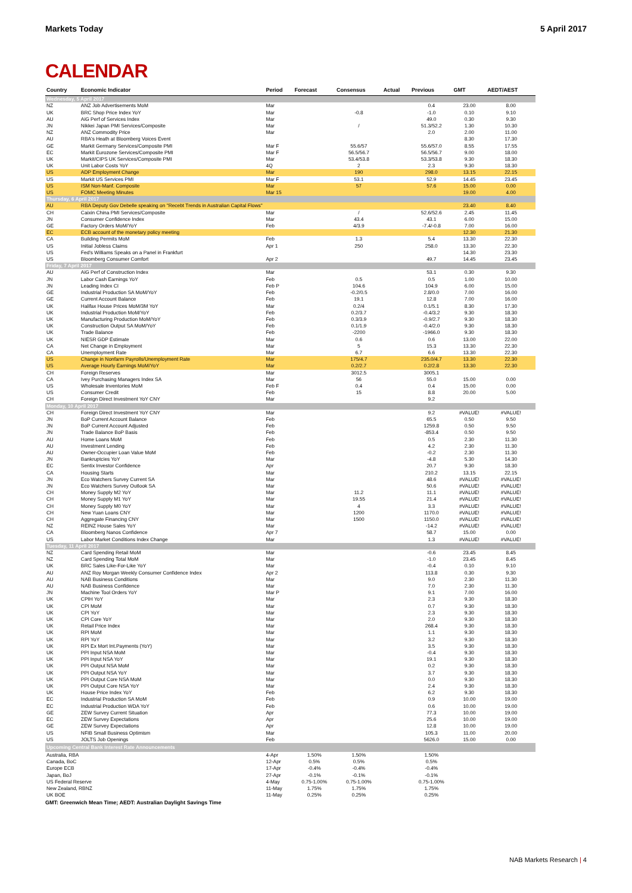Markets Today 5 April 2017
CALENDAR
| Country | Economic Indicator | Period | Forecast | Consensus | Actual | Previous | GMT | AEDT/AEST |
| --- | --- | --- | --- | --- | --- | --- | --- | --- |
| Wednesday, 5 April 2017 | | | | | | | | |
| NZ | ANZ Job Advertisements MoM | Mar | | | | 0.4 | 23.00 | 8.00 |
| UK | BRC Shop Price Index YoY | Mar | | -0.8 | | -1.0 | 0.10 | 9.10 |
| AU | AiG Perf of Services Index | Mar | | | | 49.0 | 0.30 | 9.30 |
| JN | Nikkei Japan PMI Services/Composite | Mar | | / | | 51.3/52.2 | 1.30 | 10.30 |
| NZ | ANZ Commodity Price | Mar | | | | 2.0 | 2.00 | 11.00 |
| AU | RBA's Heath at Bloomberg Voices Event | | | | | | 8.30 | 17.30 |
| GE | Markit Germany Services/Composite PMI | Mar F | | 55.6/57 | | 55.6/57.0 | 8.55 | 17.55 |
| EC | Markit Eurozone Services/Composite PMI | Mar F | | 56.5/56.7 | | 56.5/56.7 | 9.00 | 18.00 |
| UK | Markit/CIPS UK Services/Composite PMI | Mar | | 53.4/53.8 | | 53.3/53.8 | 9.30 | 18.30 |
| UK | Unit Labor Costs YoY | 4Q | | 2 | | 2.3 | 9.30 | 18.30 |
| US | ADP Employment Change | Mar | | 190 | | 298.0 | 13.15 | 22.15 |
| US | Markit US Services PMI | Mar F | | 53.1 | | 52.9 | 14.45 | 23.45 |
| US | ISM Non-Manf. Composite | Mar | | 57 | | 57.6 | 15.00 | 0.00 |
| US | FOMC Meeting Minutes | Mar 15 | | | | | 19.00 | 4.00 |
| Thursday, 6 April 2017 | | | | | | | | |
| AU | RBA Deputy Gov Debelle speaking on "Recebt Trends in Australian Capital Flows" | | | | | | 23.40 | 8.40 |
| CH | Caixin China PMI Services/Composite | Mar | | / | | 52.6/52.6 | 2.45 | 11.45 |
| JN | Consumer Confidence Index | Mar | | 43.4 | | 43.1 | 6.00 | 15.00 |
| GE | Factory Orders MoM/YoY | Feb | | 4/3.9 | | -7.4/-0.8 | 7.00 | 16.00 |
| EC | ECB account of the monetary policy meeting | | | | | | 12.30 | 21.30 |
| CA | Building Permits MoM | Feb | | 1.3 | | 5.4 | 13.30 | 22.30 |
| US | Initial Jobless Claims | Apr 1 | | 250 | | 258.0 | 13.30 | 22.30 |
| US | Fed's Williams Speaks on a Panel in Frankfurt | | | | | | 14.30 | 23.30 |
| US | Bloomberg Consumer Comfort | Apr 2 | | | | 49.7 | 14.45 | 23.45 |
| Friday, 7 April 2017 | | | | | | | | |
| AU | AiG Perf of Construction Index | Mar | | | | 53.1 | 0.30 | 9.30 |
| JN | Labor Cash Earnings YoY | Feb | | 0.5 | | 0.5 | 1.00 | 10.00 |
| JN | Leading Index CI | Feb P | | 104.6 | | 104.9 | 6.00 | 15.00 |
| GE | Industrial Production SA MoM/YoY | Feb | | -0.2/0.5 | | 2.8/0.0 | 7.00 | 16.00 |
| GE | Current Account Balance | Feb | | 19.1 | | 12.8 | 7.00 | 16.00 |
| UK | Halifax House Prices MoM/3M YoY | Mar | | 0.2/4 | | 0.1/5.1 | 8.30 | 17.30 |
| UK | Industrial Production MoM/YoY | Feb | | 0.2/3.7 | | -0.4/3.2 | 9.30 | 18.30 |
| UK | Manufacturing Production MoM/YoY | Feb | | 0.3/3.9 | | -0.9/2.7 | 9.30 | 18.30 |
| UK | Construction Output SA MoM/YoY | Feb | | 0.1/1.9 | | -0.4/2.0 | 9.30 | 18.30 |
| UK | Trade Balance | Feb | | -2200 | | -1966.0 | 9.30 | 18.30 |
| UK | NIESR GDP Estimate | Mar | | 0.6 | | 0.6 | 13.00 | 22.00 |
| CA | Net Change in Employment | Mar | | 5 | | 15.3 | 13.30 | 22.30 |
| CA | Unemployment Rate | Mar | | 6.7 | | 6.6 | 13.30 | 22.30 |
| US | Change in Nonfarm Payrolls/Unemployment Rate | Mar | | 175/4.7 | | 235.0/4.7 | 13.30 | 22.30 |
| US | Average Hourly Earnings MoM/YoY | Mar | | 0.2/2.7 | | 0.2/2.8 | 13.30 | 22.30 |
| CH | Foreign Reserves | Mar | | 3012.5 | | 3005.1 | | |
| CA | Ivey Purchasing Managers Index SA | Mar | | 56 | | 55.0 | 15.00 | 0.00 |
| US | Wholesale Inventories MoM | Feb F | | 0.4 | | 0.4 | 15.00 | 0.00 |
| US | Consumer Credit | Feb | | 15 | | 8.8 | 20.00 | 5.00 |
| CH | Foreign Direct Investment YoY CNY | Mar | | | | 9.2 | | |
| Monday, 10 April 2017 | | | | | | | | |
| CH | Foreign Direct Investment YoY CNY | Mar | | | | 9.2 | #VALUE! | #VALUE! |
| JN | BoP Current Account Balance | Feb | | | | 65.5 | 0.50 | 9.50 |
| JN | BoP Current Account Adjusted | Feb | | | | 1259.8 | 0.50 | 9.50 |
| JN | Trade Balance BoP Basis | Feb | | | | -853.4 | 0.50 | 9.50 |
| AU | Home Loans MoM | Feb | | | | 0.5 | 2.30 | 11.30 |
| AU | Investment Lending | Feb | | | | 4.2 | 2.30 | 11.30 |
| AU | Owner-Occupier Loan Value MoM | Feb | | | | -0.2 | 2.30 | 11.30 |
| JN | Bankruptcies YoY | Mar | | | | -4.8 | 5.30 | 14.30 |
| EC | Sentix Investor Confidence | Apr | | | | 20.7 | 9.30 | 18.30 |
| CA | Housing Starts | Mar | | | | 210.2 | 13.15 | 22.15 |
| JN | Eco Watchers Survey Current SA | Mar | | | | 48.6 | #VALUE! | #VALUE! |
| JN | Eco Watchers Survey Outlook SA | Mar | | | | 50.6 | #VALUE! | #VALUE! |
| CH | Money Supply M2 YoY | Mar | | 11.2 | | 11.1 | #VALUE! | #VALUE! |
| CH | Money Supply M1 YoY | Mar | | 19.55 | | 21.4 | #VALUE! | #VALUE! |
| CH | Money Supply M0 YoY | Mar | | 4 | | 3.3 | #VALUE! | #VALUE! |
| CH | New Yuan Loans CNY | Mar | | 1200 | | 1170.0 | #VALUE! | #VALUE! |
| CH | Aggregate Financing CNY | Mar | | 1500 | | 1150.0 | #VALUE! | #VALUE! |
| NZ | REINZ House Sales YoY | Mar | | | | -14.2 | #VALUE! | #VALUE! |
| CA | Bloomberg Nanos Confidence | Apr 7 | | | | 58.7 | 15.00 | 0.00 |
| US | Labor Market Conditions Index Change | Mar | | | | 1.3 | #VALUE! | #VALUE! |
| Tuesday, 11 April 2017 | | | | | | | | |
| NZ | Card Spending Retail MoM | Mar | | | | -0.6 | 23.45 | 8.45 |
| NZ | Card Spending Total MoM | Mar | | | | -1.0 | 23.45 | 8.45 |
| UK | BRC Sales Like-For-Like YoY | Mar | | | | -0.4 | 0.10 | 9.10 |
| AU | ANZ Roy Morgan Weekly Consumer Confidence Index | Apr 2 | | | | 113.8 | 0.30 | 9.30 |
| AU | NAB Business Conditions | Mar | | | | 9.0 | 2.30 | 11.30 |
| AU | NAB Business Confidence | Mar | | | | 7.0 | 2.30 | 11.30 |
| JN | Machine Tool Orders YoY | Mar P | | | | 9.1 | 7.00 | 16.00 |
| UK | CPIH YoY | Mar | | | | 2.3 | 9.30 | 18.30 |
| UK | CPI MoM | Mar | | | | 0.7 | 9.30 | 18.30 |
| UK | CPI YoY | Mar | | | | 2.3 | 9.30 | 18.30 |
| UK | CPI Core YoY | Mar | | | | 2.0 | 9.30 | 18.30 |
| UK | Retail Price Index | Mar | | | | 268.4 | 9.30 | 18.30 |
| UK | RPI MoM | Mar | | | | 1.1 | 9.30 | 18.30 |
| UK | RPI YoY | Mar | | | | 3.2 | 9.30 | 18.30 |
| UK | RPI Ex Mort Int.Payments (YoY) | Mar | | | | 3.5 | 9.30 | 18.30 |
| UK | PPI Input NSA MoM | Mar | | | | -0.4 | 9.30 | 18.30 |
| UK | PPI Input NSA YoY | Mar | | | | 19.1 | 9.30 | 18.30 |
| UK | PPI Output NSA MoM | Mar | | | | 0.2 | 9.30 | 18.30 |
| UK | PPI Output NSA YoY | Mar | | | | 3.7 | 9.30 | 18.30 |
| UK | PPI Output Core NSA MoM | Mar | | | | 0.0 | 9.30 | 18.30 |
| UK | PPI Output Core NSA YoY | Mar | | | | 2.4 | 9.30 | 18.30 |
| UK | House Price Index YoY | Feb | | | | 6.2 | 9.30 | 18.30 |
| EC | Industrial Production SA MoM | Feb | | | | 0.9 | 10.00 | 19.00 |
| EC | Industrial Production WDA YoY | Feb | | | | 0.6 | 10.00 | 19.00 |
| GE | ZEW Survey Current Situation | Apr | | | | 77.3 | 10.00 | 19.00 |
| EC | ZEW Survey Expectations | Apr | | | | 25.6 | 10.00 | 19.00 |
| GE | ZEW Survey Expectations | Apr | | | | 12.8 | 10.00 | 19.00 |
| US | NFIB Small Business Optimism | Mar | | | | 105.3 | 11.00 | 20.00 |
| US | JOLTS Job Openings | Feb | | | | 5626.0 | 15.00 | 0.00 |
| Upcoming Central Bank Interest Rate Announcements | | | | | | | | |
| Australia, RBA | | 4-Apr | 1.50% | 1.50% | | 1.50% | | |
| Canada, BoC | | 12-Apr | 0.5% | 0.5% | | 0.5% | | |
| Europe ECB | | 17-Apr | -0.4% | -0.4% | | -0.4% | | |
| Japan, BoJ | | 27-Apr | -0.1% | -0.1% | | -0.1% | | |
| US Federal Reserve | | 4-May | 0.75-1.00% | 0.75-1.00% | | 0.75-1.00% | | |
| New Zealand, RBNZ | | 11-May | 1.75% | 1.75% | | 1.75% | | |
| UK BOE | | 11-May | 0.25% | 0.25% | | 0.25% | | |
GMT: Greenwich Mean Time; AEDT: Australian Daylight Savings Time
NAB Markets Research | 4